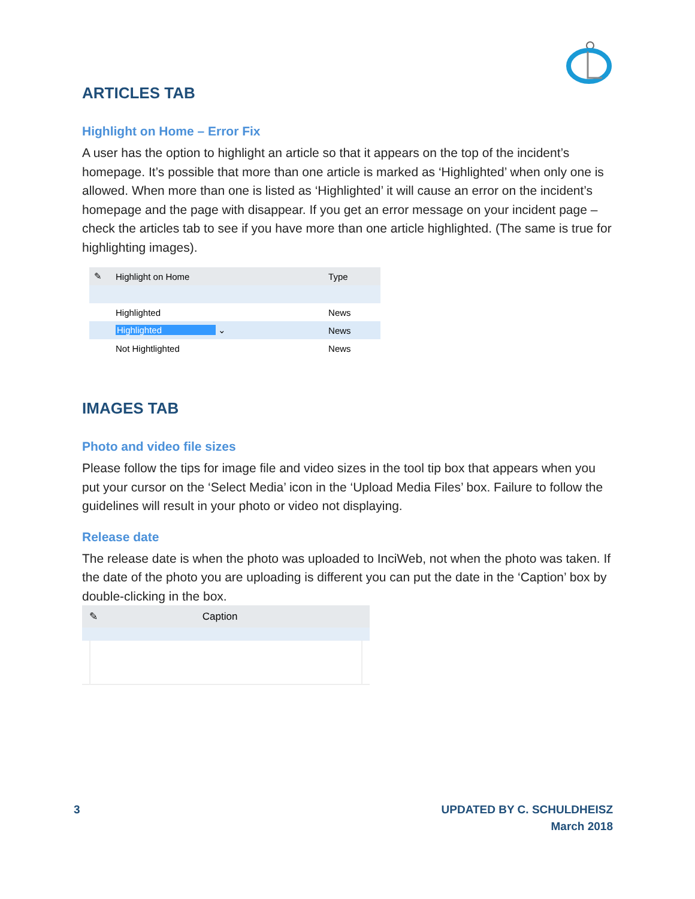ARTICLES TAB
Highlight on Home – Error Fix
A user has the option to highlight an article so that it appears on the top of the incident’s homepage. It’s possible that more than one article is marked as ‘Highlighted’ when only one is allowed. When more than one is listed as ‘Highlighted’ it will cause an error on the incident’s homepage and the page with disappear. If you get an error message on your incident page – check the articles tab to see if you have more than one article highlighted. (The same is true for highlighting images).
| ✎ | Highlight on Home | Type |
| | Highlighted | News |
| | Highlighted ⌄ | News |
| | Not Hightlighted | News |
IMAGES TAB
Photo and video file sizes
Please follow the tips for image file and video sizes in the tool tip box that appears when you put your cursor on the ‘Select Media’ icon in the ‘Upload Media Files’ box. Failure to follow the guidelines will result in your photo or video not displaying.
Release date
The release date is when the photo was uploaded to InciWeb, not when the photo was taken. If the date of the photo you are uploading is different you can put the date in the ‘Caption’ box by double-clicking in the box.
✎ Caption
3 UPDATED BY C. SCHULDHEISZ
March 2018